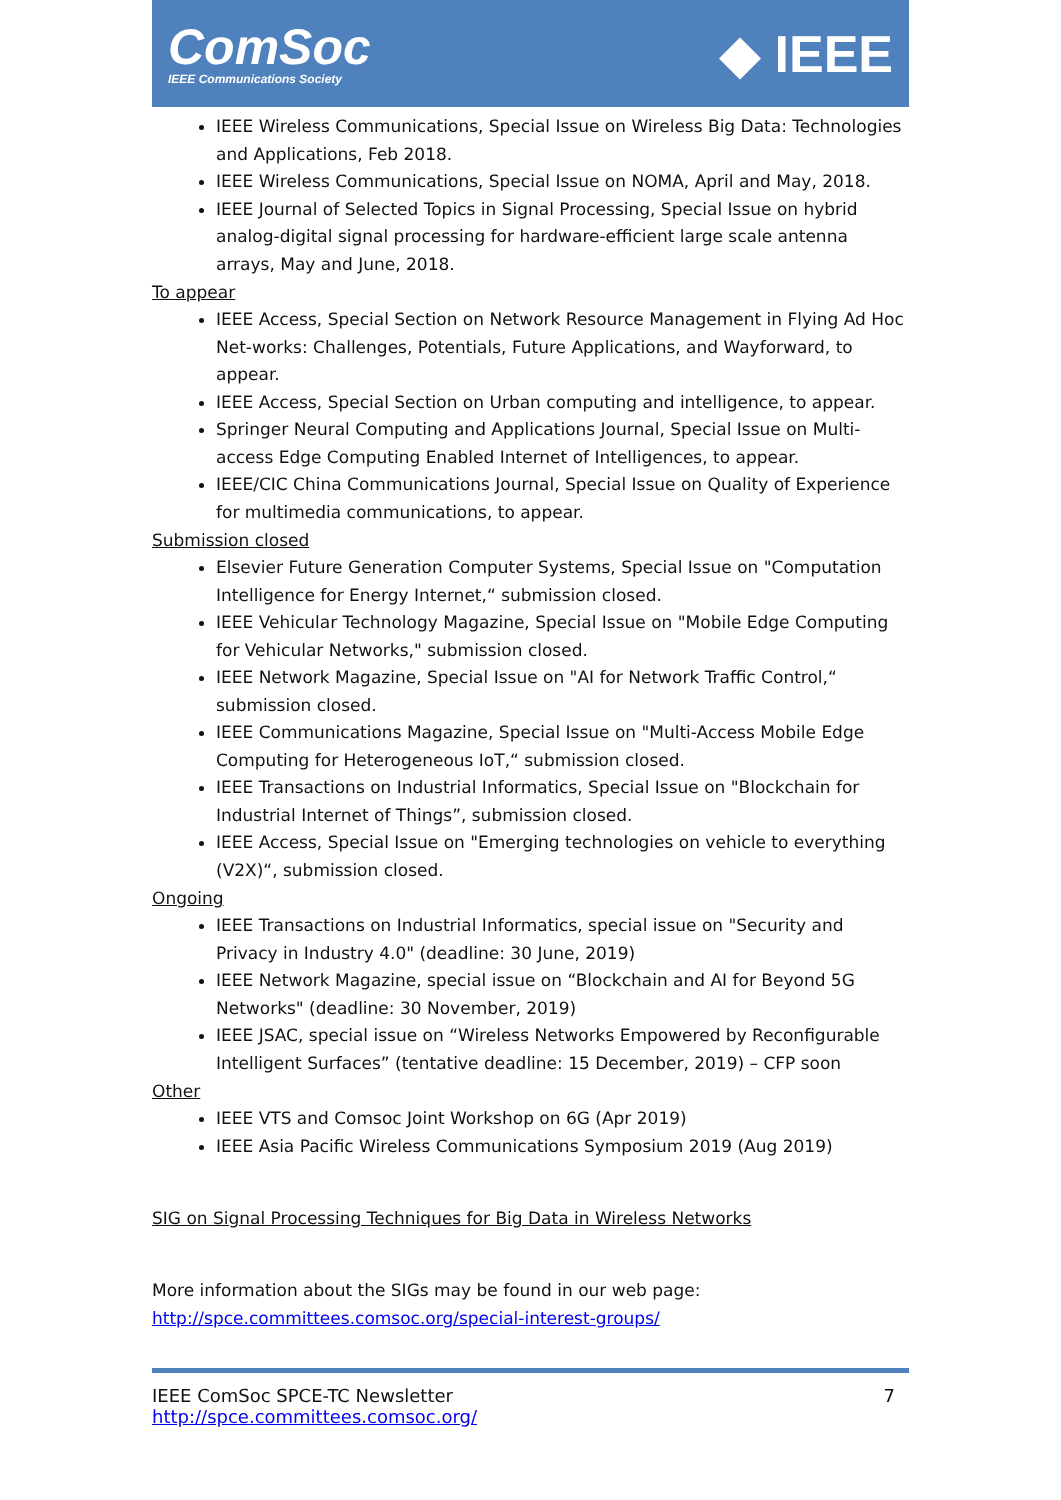ComSoc
IEEE Communications Society
◆ IEEE
IEEE Wireless Communications, Special Issue on Wireless Big Data: Technologies and Applications, Feb 2018.
IEEE Wireless Communications, Special Issue on NOMA, April and May, 2018.
IEEE Journal of Selected Topics in Signal Processing, Special Issue on hybrid analog-digital signal processing for hardware-efficient large scale antenna arrays, May and June, 2018.
To appear
IEEE Access, Special Section on Network Resource Management in Flying Ad Hoc Net-works: Challenges, Potentials, Future Applications, and Wayforward, to appear.
IEEE Access, Special Section on Urban computing and intelligence, to appear.
Springer Neural Computing and Applications Journal, Special Issue on Multi-access Edge Computing Enabled Internet of Intelligences, to appear.
IEEE/CIC China Communications Journal, Special Issue on Quality of Experience for multimedia communications, to appear.
Submission closed
Elsevier Future Generation Computer Systems, Special Issue on "Computation Intelligence for Energy Internet,“ submission closed.
IEEE Vehicular Technology Magazine, Special Issue on "Mobile Edge Computing for Vehicular Networks," submission closed.
IEEE Network Magazine, Special Issue on "AI for Network Traffic Control,“ submission closed.
IEEE Communications Magazine, Special Issue on "Multi-Access Mobile Edge Computing for Heterogeneous IoT,“ submission closed.
IEEE Transactions on Industrial Informatics, Special Issue on "Blockchain for Industrial Internet of Things”, submission closed.
IEEE Access, Special Issue on "Emerging technologies on vehicle to everything (V2X)“, submission closed.
Ongoing
IEEE Transactions on Industrial Informatics, special issue on "Security and Privacy in Industry 4.0" (deadline: 30 June, 2019)
IEEE Network Magazine, special issue on “Blockchain and AI for Beyond 5G Networks" (deadline: 30 November, 2019)
IEEE JSAC, special issue on “Wireless Networks Empowered by Reconfigurable Intelligent Surfaces” (tentative deadline: 15 December, 2019) – CFP soon
Other
IEEE VTS and Comsoc Joint Workshop on 6G (Apr 2019)
IEEE Asia Pacific Wireless Communications Symposium 2019 (Aug 2019)
SIG on Signal Processing Techniques for Big Data in Wireless Networks
More information about the SIGs may be found in our web page:
http://spce.committees.comsoc.org/special-interest-groups/
IEEE ComSoc SPCE-TC Newsletter
http://spce.committees.comsoc.org/
7